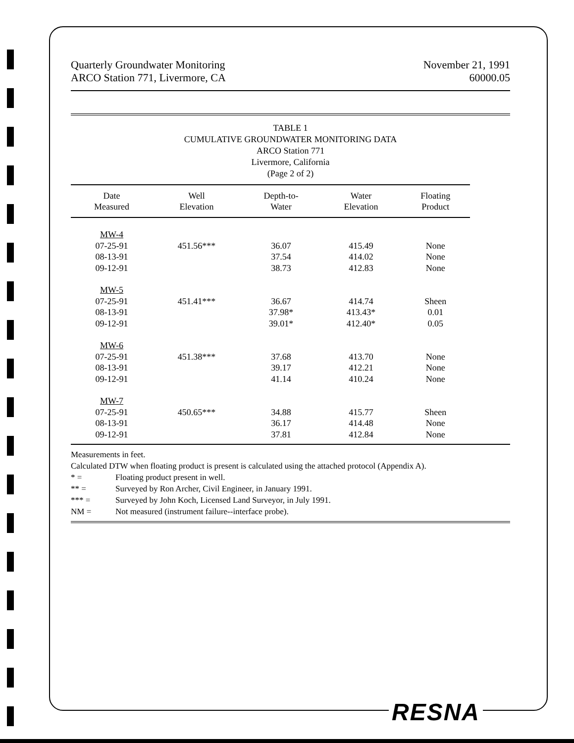Quarterly Groundwater Monitoring
ARCO Station 771, Livermore, CA
November 21, 1991
60000.05
TABLE 1
CUMULATIVE GROUNDWATER MONITORING DATA
ARCO Station 771
Livermore, California
(Page 2 of 2)
| Date Measured | Well Elevation | Depth-to- Water | Water Elevation | Floating Product |
| --- | --- | --- | --- | --- |
| MW-4 | | | | |
| 07-25-91 | 451.56*** | 36.07 | 415.49 | None |
| 08-13-91 | | 37.54 | 414.02 | None |
| 09-12-91 | | 38.73 | 412.83 | None |
| MW-5 | | | | |
| 07-25-91 | 451.41*** | 36.67 | 414.74 | Sheen |
| 08-13-91 | | 37.98* | 413.43* | 0.01 |
| 09-12-91 | | 39.01* | 412.40* | 0.05 |
| MW-6 | | | | |
| 07-25-91 | 451.38*** | 37.68 | 413.70 | None |
| 08-13-91 | | 39.17 | 412.21 | None |
| 09-12-91 | | 41.14 | 410.24 | None |
| MW-7 | | | | |
| 07-25-91 | 450.65*** | 34.88 | 415.77 | Sheen |
| 08-13-91 | | 36.17 | 414.48 | None |
| 09-12-91 | | 37.81 | 412.84 | None |
Measurements in feet.
Calculated DTW when floating product is present is calculated using the attached protocol (Appendix A).
* = Floating product present in well.
** = Surveyed by Ron Archer, Civil Engineer, in January 1991.
*** = Surveyed by John Koch, Licensed Land Surveyor, in July 1991.
NM = Not measured (instrument failure--interface probe).
RESNA